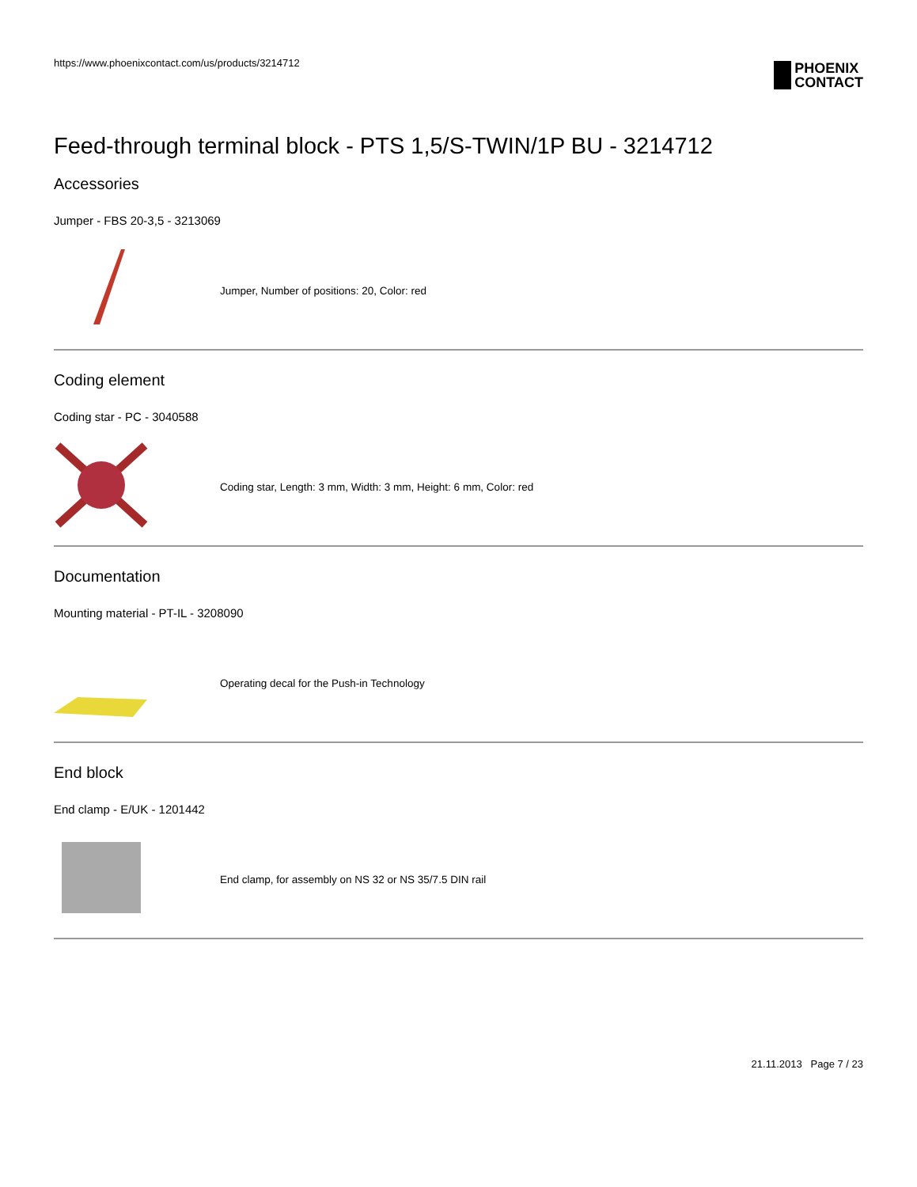https://www.phoenixcontact.com/us/products/3214712
PHOENIX
CONTACT
Feed-through terminal block - PTS 1,5/S-TWIN/1P BU - 3214712
Accessories
Jumper - FBS 20-3,5 - 3213069
Jumper, Number of positions: 20, Color: red
Coding element
Coding star - PC - 3040588
Coding star, Length: 3 mm, Width: 3 mm, Height: 6 mm, Color: red
Documentation
Mounting material - PT-IL - 3208090
Operating decal for the Push-in Technology
End block
End clamp - E/UK - 1201442
End clamp, for assembly on NS 32 or NS 35/7.5 DIN rail
21.11.2013 Page 7 / 23